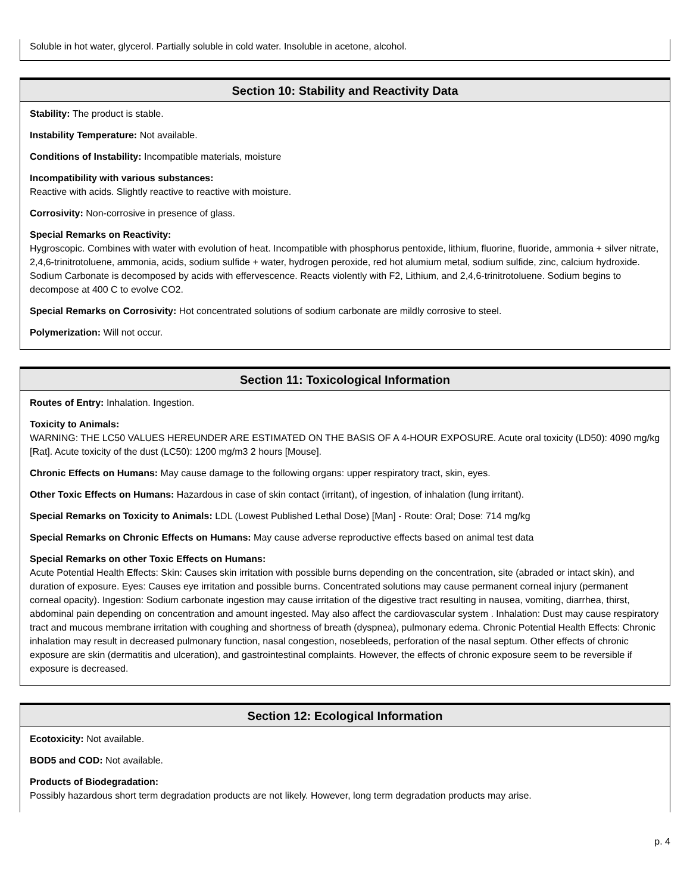Soluble in hot water, glycerol. Partially soluble in cold water. Insoluble in acetone, alcohol.
Section 10: Stability and Reactivity Data
Stability: The product is stable.
Instability Temperature: Not available.
Conditions of Instability: Incompatible materials, moisture
Incompatibility with various substances:
Reactive with acids. Slightly reactive to reactive with moisture.
Corrosivity: Non-corrosive in presence of glass.
Special Remarks on Reactivity:
Hygroscopic. Combines with water with evolution of heat. Incompatible with phosphorus pentoxide, lithium, fluorine, fluoride, ammonia + silver nitrate, 2,4,6-trinitrotoluene, ammonia, acids, sodium sulfide + water, hydrogen peroxide, red hot alumium metal, sodium sulfide, zinc, calcium hydroxide. Sodium Carbonate is decomposed by acids with effervescence. Reacts violently with F2, Lithium, and 2,4,6-trinitrotoluene. Sodium begins to decompose at 400 C to evolve CO2.
Special Remarks on Corrosivity: Hot concentrated solutions of sodium carbonate are mildly corrosive to steel.
Polymerization: Will not occur.
Section 11: Toxicological Information
Routes of Entry: Inhalation. Ingestion.
Toxicity to Animals:
WARNING: THE LC50 VALUES HEREUNDER ARE ESTIMATED ON THE BASIS OF A 4-HOUR EXPOSURE. Acute oral toxicity (LD50): 4090 mg/kg [Rat]. Acute toxicity of the dust (LC50): 1200 mg/m3 2 hours [Mouse].
Chronic Effects on Humans: May cause damage to the following organs: upper respiratory tract, skin, eyes.
Other Toxic Effects on Humans: Hazardous in case of skin contact (irritant), of ingestion, of inhalation (lung irritant).
Special Remarks on Toxicity to Animals: LDL (Lowest Published Lethal Dose) [Man] - Route: Oral; Dose: 714 mg/kg
Special Remarks on Chronic Effects on Humans: May cause adverse reproductive effects based on animal test data
Special Remarks on other Toxic Effects on Humans:
Acute Potential Health Effects: Skin: Causes skin irritation with possible burns depending on the concentration, site (abraded or intact skin), and duration of exposure. Eyes: Causes eye irritation and possible burns. Concentrated solutions may cause permanent corneal injury (permanent corneal opacity). Ingestion: Sodium carbonate ingestion may cause irritation of the digestive tract resulting in nausea, vomiting, diarrhea, thirst, abdominal pain depending on concentration and amount ingested. May also affect the cardiovascular system . Inhalation: Dust may cause respiratory tract and mucous membrane irritation with coughing and shortness of breath (dyspnea), pulmonary edema. Chronic Potential Health Effects: Chronic inhalation may result in decreased pulmonary function, nasal congestion, nosebleeds, perforation of the nasal septum. Other effects of chronic exposure are skin (dermatitis and ulceration), and gastrointestinal complaints. However, the effects of chronic exposure seem to be reversible if exposure is decreased.
Section 12: Ecological Information
Ecotoxicity: Not available.
BOD5 and COD: Not available.
Products of Biodegradation:
Possibly hazardous short term degradation products are not likely. However, long term degradation products may arise.
p. 4